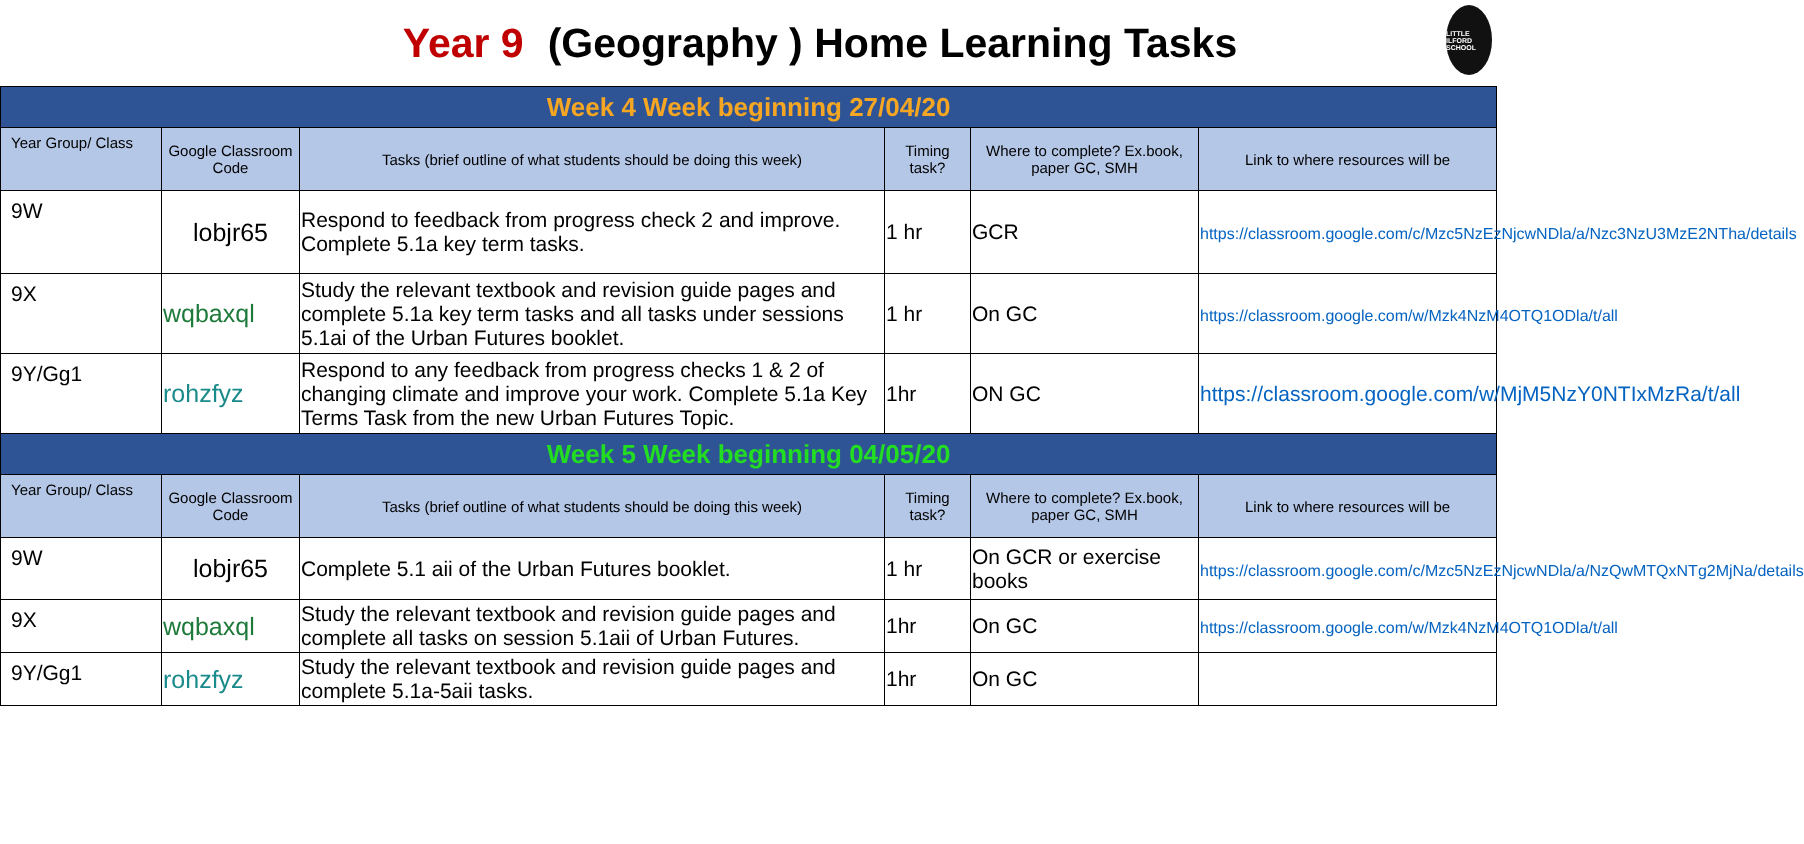Year 9 (Geography ) Home Learning Tasks
LITTLE ILFORD SCHOOL
| Week 4 Week beginning 27/04/20 | | | | | |
| Year Group/ Class | Google Classroom Code | Tasks (brief outline of what students should be doing this week) | Timing task? | Where to complete? Ex.book, paper GC, SMH | Link to where resources will be |
| 9W | lobjr65 | Respond to feedback from progress check 2 and improve. Complete 5.1a key term tasks. | 1 hr | GCR | https://classroom.google.com/c/Mzc5NzEzNjcwNDla/a/Nzc3NzU3MzE2NTha/details |
| 9X | wqbaxql | Study the relevant textbook and revision guide pages and complete 5.1a key term tasks and all tasks under sessions 5.1ai of the Urban Futures booklet. | 1 hr | On GC | https://classroom.google.com/w/Mzk4NzM4OTQ1ODla/t/all |
| 9Y/Gg1 | rohzfyz | Respond to any feedback from progress checks 1 & 2 of changing climate and improve your work. Complete 5.1a Key Terms Task from the new Urban Futures Topic. | 1hr | ON GC | https://classroom.google.com/w/MjM5NzY0NTIxMzRa/t/all |
| Week 5 Week beginning 04/05/20 | | | | | |
| Year Group/ Class | Google Classroom Code | Tasks (brief outline of what students should be doing this week) | Timing task? | Where to complete? Ex.book, paper GC, SMH | Link to where resources will be |
| 9W | lobjr65 | Complete 5.1 aii of the Urban Futures booklet. | 1 hr | On GCR or exercise books | https://classroom.google.com/c/Mzc5NzEzNjcwNDla/a/NzQwMTQxNTg2MjNa/details |
| 9X | wqbaxql | Study the relevant textbook and revision guide pages and complete all tasks on session 5.1aii of Urban Futures. | 1hr | On GC | https://classroom.google.com/w/Mzk4NzM4OTQ1ODla/t/all |
| 9Y/Gg1 | rohzfyz | Study the relevant textbook and revision guide pages and complete 5.1a-5aii tasks. | 1hr | On GC | |